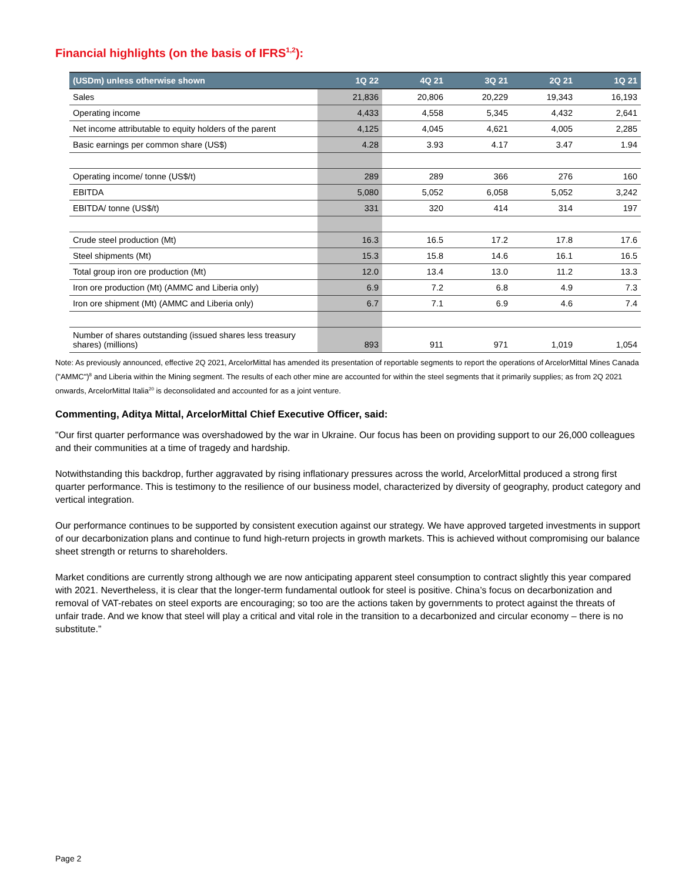Financial highlights (on the basis of IFRS<sup>1,2</sup>):
| (USDm) unless otherwise shown | 1Q 22 | 4Q 21 | 3Q 21 | 2Q 21 | 1Q 21 |
| --- | --- | --- | --- | --- | --- |
| Sales | 21,836 | 20,806 | 20,229 | 19,343 | 16,193 |
| Operating income | 4,433 | 4,558 | 5,345 | 4,432 | 2,641 |
| Net income attributable to equity holders of the parent | 4,125 | 4,045 | 4,621 | 4,005 | 2,285 |
| Basic earnings per common share (US$) | 4.28 | 3.93 | 4.17 | 3.47 | 1.94 |
| Operating income/ tonne (US$/t) | 289 | 289 | 366 | 276 | 160 |
| EBITDA | 5,080 | 5,052 | 6,058 | 5,052 | 3,242 |
| EBITDA/ tonne (US$/t) | 331 | 320 | 414 | 314 | 197 |
| Crude steel production (Mt) | 16.3 | 16.5 | 17.2 | 17.8 | 17.6 |
| Steel shipments (Mt) | 15.3 | 15.8 | 14.6 | 16.1 | 16.5 |
| Total group iron ore production (Mt) | 12.0 | 13.4 | 13.0 | 11.2 | 13.3 |
| Iron ore production (Mt) (AMMC and Liberia only) | 6.9 | 7.2 | 6.8 | 4.9 | 7.3 |
| Iron ore shipment (Mt) (AMMC and Liberia only) | 6.7 | 7.1 | 6.9 | 4.6 | 7.4 |
| Number of shares outstanding (issued shares less treasury shares) (millions) | 893 | 911 | 971 | 1,019 | 1,054 |
Note: As previously announced, effective 2Q 2021, ArcelorMittal has amended its presentation of reportable segments to report the operations of ArcelorMittal Mines Canada ("AMMC")<sup>8</sup> and Liberia within the Mining segment. The results of each other mine are accounted for within the steel segments that it primarily supplies; as from 2Q 2021 onwards, ArcelorMittal Italia<sup>20</sup> is deconsolidated and accounted for as a joint venture.
Commenting, Aditya Mittal, ArcelorMittal Chief Executive Officer, said:
"Our first quarter performance was overshadowed by the war in Ukraine. Our focus has been on providing support to our 26,000 colleagues and their communities at a time of tragedy and hardship.
Notwithstanding this backdrop, further aggravated by rising inflationary pressures across the world, ArcelorMittal produced a strong first quarter performance. This is testimony to the resilience of our business model, characterized by diversity of geography, product category and vertical integration.
Our performance continues to be supported by consistent execution against our strategy. We have approved targeted investments in support of our decarbonization plans and continue to fund high-return projects in growth markets. This is achieved without compromising our balance sheet strength or returns to shareholders.
Market conditions are currently strong although we are now anticipating apparent steel consumption to contract slightly this year compared with 2021. Nevertheless, it is clear that the longer-term fundamental outlook for steel is positive. China’s focus on decarbonization and removal of VAT-rebates on steel exports are encouraging; so too are the actions taken by governments to protect against the threats of unfair trade. And we know that steel will play a critical and vital role in the transition to a decarbonized and circular economy – there is no substitute.”
Page 2